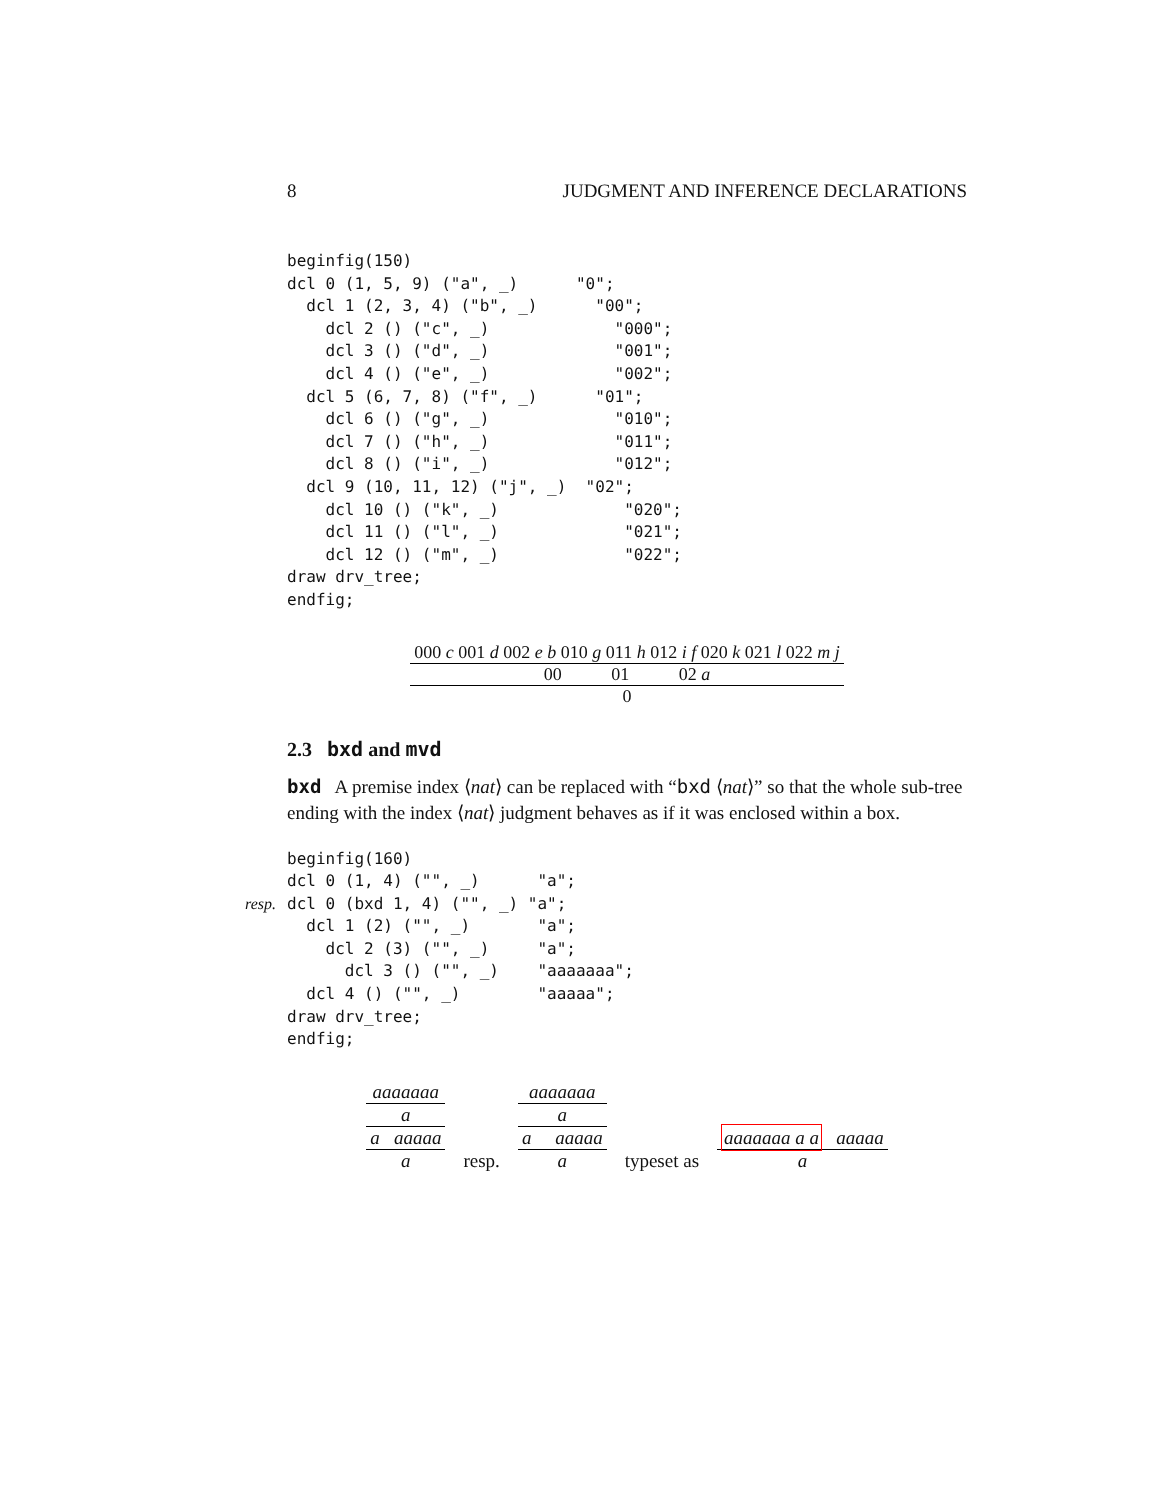8 JUDGMENT AND INFERENCE DECLARATIONS
beginfig(150)
dcl 0 (1, 5, 9) ("a", _)      "0";
  dcl 1 (2, 3, 4) ("b", _)      "00";
    dcl 2 () ("c", _)             "000";
    dcl 3 () ("d", _)             "001";
    dcl 4 () ("e", _)             "002";
  dcl 5 (6, 7, 8) ("f", _)      "01";
    dcl 6 () ("g", _)             "010";
    dcl 7 () ("h", _)             "011";
    dcl 8 () ("i", _)             "012";
  dcl 9 (10, 11, 12) ("j", _)  "02";
    dcl 10 () ("k", _)             "020";
    dcl 11 () ("l", _)             "021";
    dcl 12 () ("m", _)             "022";
draw drv_tree;
endfig;
000 c 001 d 002 e b 010 g 011 h 012 i f 020 k 021 l 022 m j
00 01 02 a
0
2.3 bxd and mvd
bxd A premise index ⟨nat⟩ can be replaced with “bxd ⟨nat⟩” so that the whole sub-tree ending with the index ⟨nat⟩ judgment behaves as if it was enclosed within a box.
beginfig(160)
dcl 0 (1, 4) ("", _)      "a";
resp. dcl 0 (bxd 1, 4) ("", _) "a";
  dcl 1 (2) ("", _)       "a";
    dcl 2 (3) ("", _)     "a";
      dcl 3 () ("", _)    "aaaaaaa";
  dcl 4 () ("", _)        "aaaaa";
draw drv_tree;
endfig;
aaaaaaa
a
a aaaaa
a
resp.
aaaaaaa
a
a aaaaa
a
typeset as
aaaaaaa a a aaaaa
a